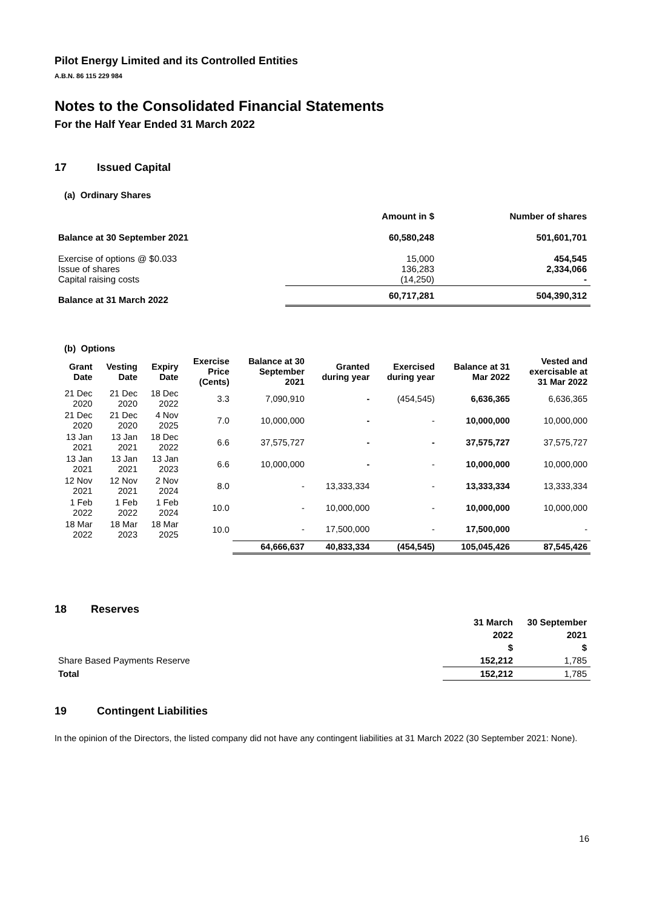Pilot Energy Limited and its Controlled Entities
A.B.N. 86 115 229 984
Notes to the Consolidated Financial Statements
For the Half Year Ended 31 March 2022
17 Issued Capital
(a) Ordinary Shares
| | Amount in $ | Number of shares |
| --- | --- | --- |
| Balance at 30 September 2021 | 60,580,248 | 501,601,701 |
| Exercise of options @ $0.033 Issue of shares Capital raising costs | 15,000 136,283 (14,250) | 454,545 2,334,066 - |
| Balance at 31 March 2022 | 60,717,281 | 504,390,312 |
(b) Options
| Grant Date | Vesting Date | Expiry Date | Exercise Price (Cents) | Balance at 30 September 2021 | Granted during year | Exercised during year | Balance at 31 Mar 2022 | Vested and exercisable at 31 Mar 2022 |
| --- | --- | --- | --- | --- | --- | --- | --- | --- |
| 21 Dec 2020 | 21 Dec 2020 | 18 Dec 2022 | 3.3 | 7,090,910 | - | (454,545) | 6,636,365 | 6,636,365 |
| 21 Dec 2020 | 21 Dec 2020 | 4 Nov 2025 | 7.0 | 10,000,000 | - | - | 10,000,000 | 10,000,000 |
| 13 Jan 2021 | 13 Jan 2021 | 18 Dec 2022 | 6.6 | 37,575,727 | - | - | 37,575,727 | 37,575,727 |
| 13 Jan 2021 | 13 Jan 2021 | 13 Jan 2023 | 6.6 | 10,000,000 | - | - | 10,000,000 | 10,000,000 |
| 12 Nov 2021 | 12 Nov 2021 | 2 Nov 2024 | 8.0 | - | 13,333,334 | - | 13,333,334 | 13,333,334 |
| 1 Feb 2022 | 1 Feb 2022 | 1 Feb 2024 | 10.0 | - | 10,000,000 | - | 10,000,000 | 10,000,000 |
| 18 Mar 2022 | 18 Mar 2023 | 18 Mar 2025 | 10.0 | - | 17,500,000 | - | 17,500,000 | - |
| | | | | 64,666,637 | 40,833,334 | (454,545) | 105,045,426 | 87,545,426 |
18 Reserves
| | 31 March | 30 September |
| | 2022 | 2021 |
| | $ | $ |
| Share Based Payments Reserve | 152,212 | 1,785 |
| Total | 152,212 | 1,785 |
19 Contingent Liabilities
In the opinion of the Directors, the listed company did not have any contingent liabilities at 31 March 2022 (30 September 2021: None).
16